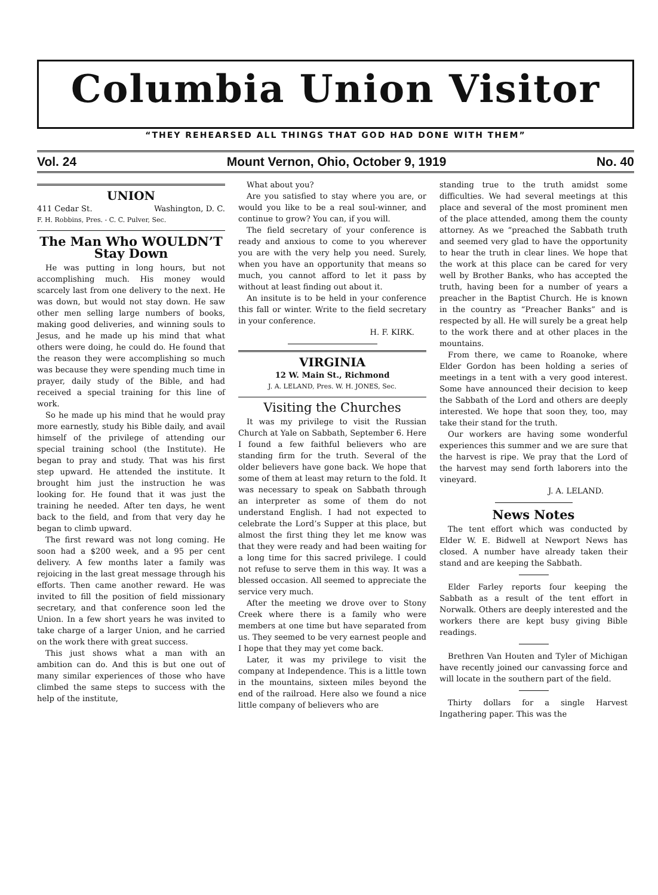Columbia Union Visitor
“THEY REHEARSED ALL THINGS THAT GOD HAD DONE WITH THEM”
Vol. 24 Mount Vernon, Ohio, October 9, 1919 No. 40
UNION
411 Cedar St. Washington, D. C.
F. H. Robbins, Pres. - C. C. Pulver, Sec.
The Man Who WOULDN’T Stay Down
He was putting in long hours, but not accomplishing much. His money would scarcely last from one delivery to the next. He was down, but would not stay down. He saw other men selling large numbers of books, making good deliveries, and winning souls to Jesus, and he made up his mind that what others were doing, he could do. He found that the reason they were accomplishing so much was because they were spending much time in prayer, daily study of the Bible, and had received a special training for this line of work.
So he made up his mind that he would pray more earnestly, study his Bible daily, and avail himself of the privilege of attending our special training school (the Institute). He began to pray and study. That was his first step upward. He attended the institute. It brought him just the instruction he was looking for. He found that it was just the training he needed. After ten days, he went back to the field, and from that very day he began to climb upward.
The first reward was not long coming. He soon had a $200 week, and a 95 per cent delivery. A few months later a family was rejoicing in the last great message through his efforts. Then came another reward. He was invited to fill the position of field missionary secretary, and that conference soon led the Union. In a few short years he was invited to take charge of a larger Union, and he carried on the work there with great success.
This just shows what a man with an ambition can do. And this is but one out of many similar experiences of those who have climbed the same steps to success with the help of the institute,
What about you?
Are you satisfied to stay where you are, or would you like to be a real soul-winner, and continue to grow? You can, if you will.
The field secretary of your conference is ready and anxious to come to you wherever you are with the very help you need. Surely, when you have an opportunity that means so much, you cannot afford to let it pass by without at least finding out about it.
An insitute is to be held in your conference this fall or winter. Write to the field secretary in your conference.
H. F. KIRK.
VIRGINIA
12 W. Main St., Richmond
J. A. LELAND, Pres. W. H. JONES, Sec.
Visiting the Churches
It was my privilege to visit the Russian Church at Yale on Sabbath, September 6. Here I found a few faithful believers who are standing firm for the truth. Several of the older believers have gone back. We hope that some of them at least may return to the fold. It was necessary to speak on Sabbath through an interpreter as some of them do not understand English. I had not expected to celebrate the Lord’s Supper at this place, but almost the first thing they let me know was that they were ready and had been waiting for a long time for this sacred privilege. I could not refuse to serve them in this way. It was a blessed occasion. All seemed to appreciate the service very much.
After the meeting we drove over to Stony Creek where there is a family who were members at one time but have separated from us. They seemed to be very earnest people and I hope that they may yet come back.
Later, it was my privilege to visit the company at Independence. This is a little town in the mountains, sixteen miles beyond the end of the railroad. Here also we found a nice little company of believers who are
standing true to the truth amidst some difficulties. We had several meetings at this place and several of the most prominent men of the place attended, among them the county attorney. As we “preached the Sabbath truth and seemed very glad to have the opportunity to hear the truth in clear lines. We hope that the work at this place can be cared for very well by Brother Banks, who has accepted the truth, having been for a number of years a preacher in the Baptist Church. He is known in the country as “Preacher Banks” and is respected by all. He will surely be a great help to the work there and at other places in the mountains.
From there, we came to Roanoke, where Elder Gordon has been holding a series of meetings in a tent with a very good interest. Some have announced their decision to keep the Sabbath of the Lord and others are deeply interested. We hope that soon they, too, may take their stand for the truth.
Our workers are having some wonderful experiences this summer and we are sure that the harvest is ripe. We pray that the Lord of the harvest may send forth laborers into the vineyard.
J. A. LELAND.
News Notes
The tent effort which was conducted by Elder W. E. Bidwell at Newport News has closed. A number have already taken their stand and are keeping the Sabbath.
Elder Farley reports four keeping the Sabbath as a result of the tent effort in Norwalk. Others are deeply interested and the workers there are kept busy giving Bible readings.
Brethren Van Houten and Tyler of Michigan have recently joined our canvassing force and will locate in the southern part of the field.
Thirty dollars for a single Harvest Ingathering paper. This was the